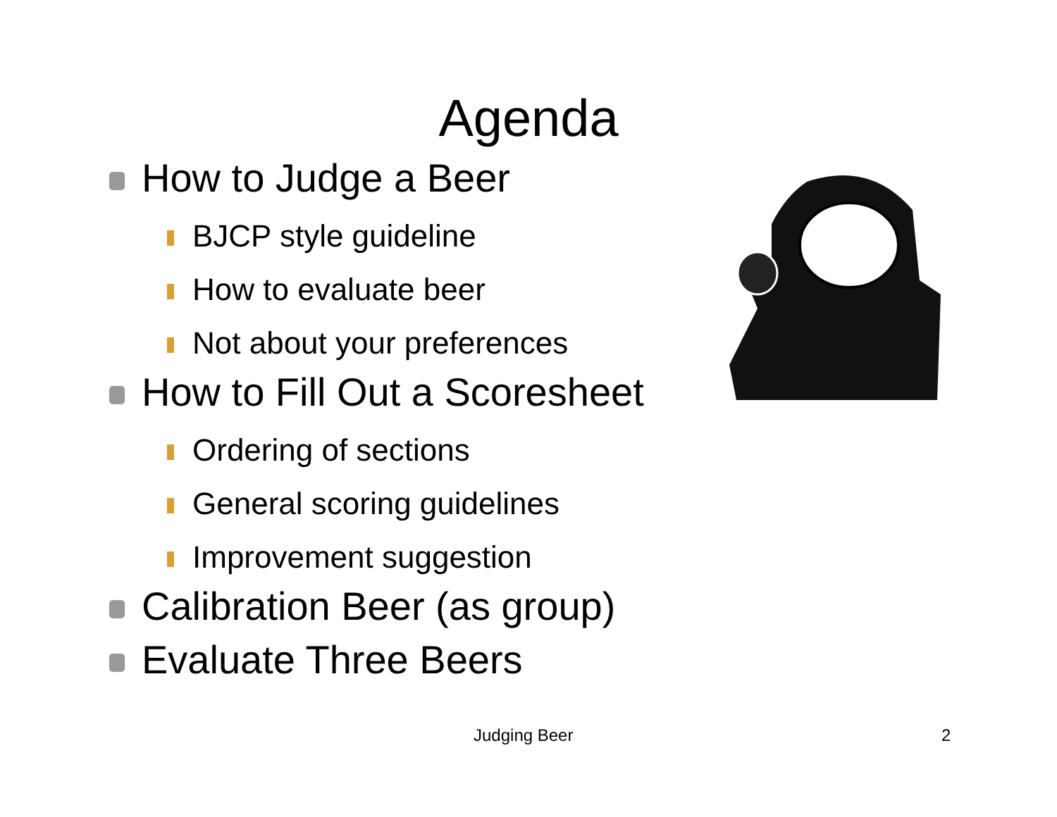Agenda
How to Judge a Beer
BJCP style guideline
How to evaluate beer
Not about your preferences
How to Fill Out a Scoresheet
Ordering of sections
General scoring guidelines
Improvement suggestion
Calibration Beer (as group)
Evaluate Three Beers
Judging Beer 2